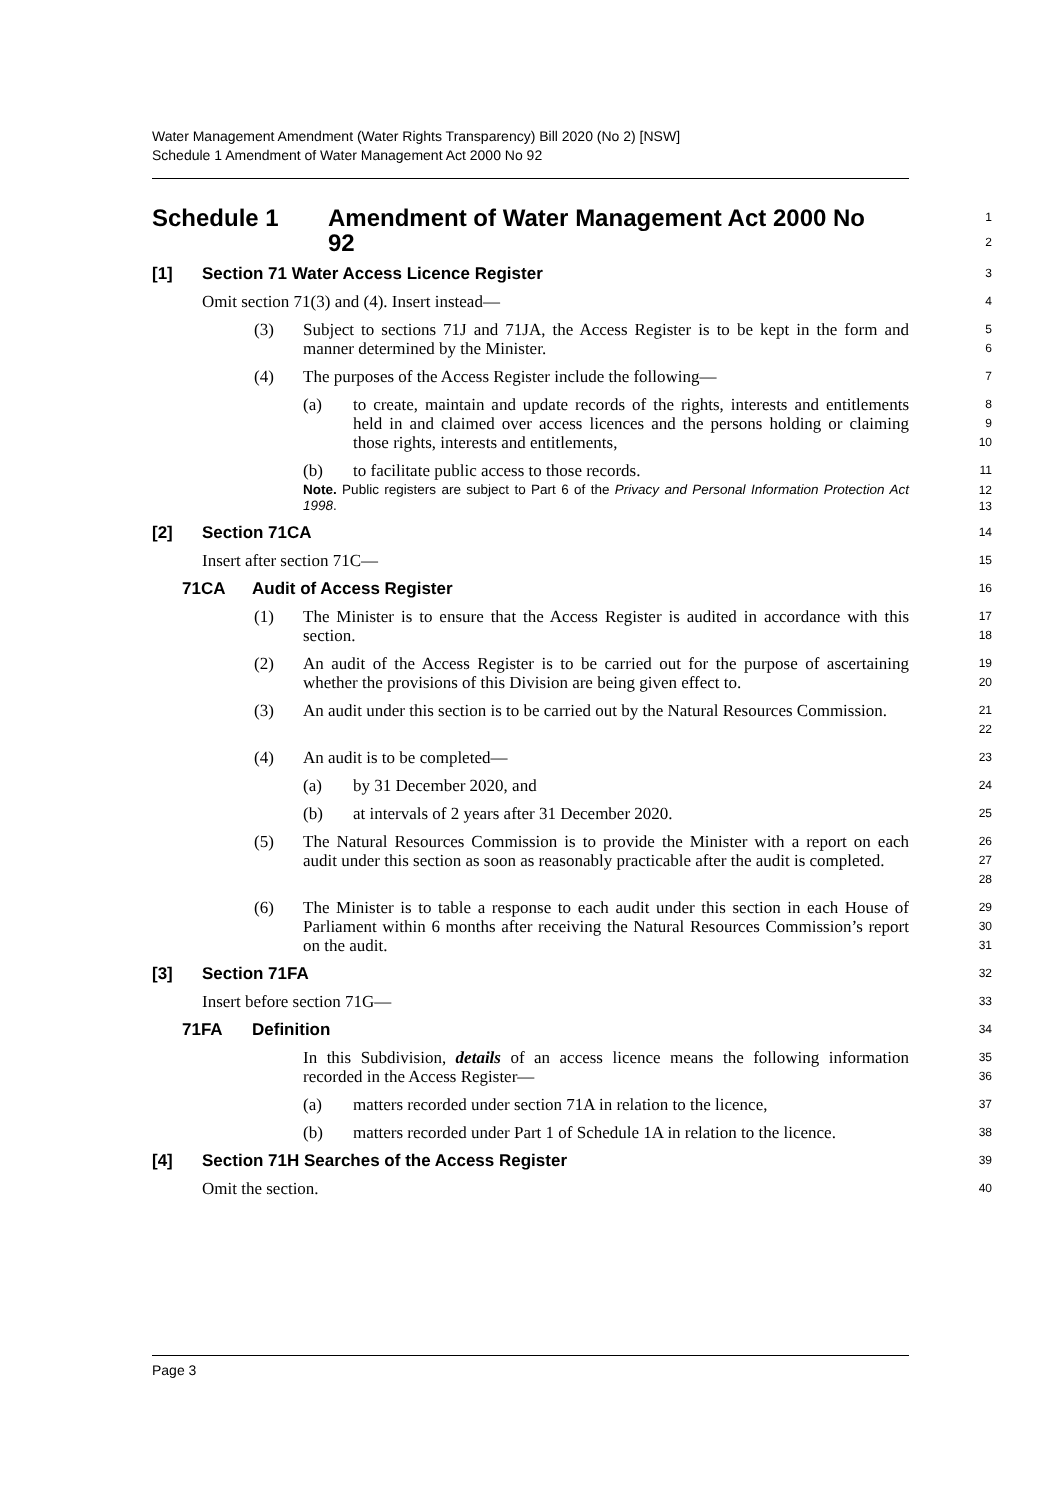Water Management Amendment (Water Rights Transparency) Bill 2020 (No 2) [NSW]
Schedule 1 Amendment of Water Management Act 2000 No 92
Schedule 1 Amendment of Water Management Act 2000 No 92
1
2
[1] Section 71 Water Access Licence Register
3
Omit section 71(3) and (4). Insert instead—
4
(3) Subject to sections 71J and 71JA, the Access Register is to be kept in the form and manner determined by the Minister.
5
6
(4) The purposes of the Access Register include the following—
7
(a) to create, maintain and update records of the rights, interests and entitlements held in and claimed over access licences and the persons holding or claiming those rights, interests and entitlements,
8
9
10
(b) to facilitate public access to those records.
11
Note. Public registers are subject to Part 6 of the Privacy and Personal Information Protection Act 1998.
12
13
[2] Section 71CA
14
Insert after section 71C—
15
71CA Audit of Access Register
16
(1) The Minister is to ensure that the Access Register is audited in accordance with this section.
17
18
(2) An audit of the Access Register is to be carried out for the purpose of ascertaining whether the provisions of this Division are being given effect to.
19
20
(3) An audit under this section is to be carried out by the Natural Resources Commission.
21
22
(4) An audit is to be completed—
23
(a) by 31 December 2020, and
24
(b) at intervals of 2 years after 31 December 2020.
25
(5) The Natural Resources Commission is to provide the Minister with a report on each audit under this section as soon as reasonably practicable after the audit is completed.
26
27
28
(6) The Minister is to table a response to each audit under this section in each House of Parliament within 6 months after receiving the Natural Resources Commission’s report on the audit.
29
30
31
[3] Section 71FA
32
Insert before section 71G—
33
71FA Definition
34
In this Subdivision, details of an access licence means the following information recorded in the Access Register—
35
36
(a) matters recorded under section 71A in relation to the licence,
37
(b) matters recorded under Part 1 of Schedule 1A in relation to the licence.
38
[4] Section 71H Searches of the Access Register
39
Omit the section.
40
Page 3